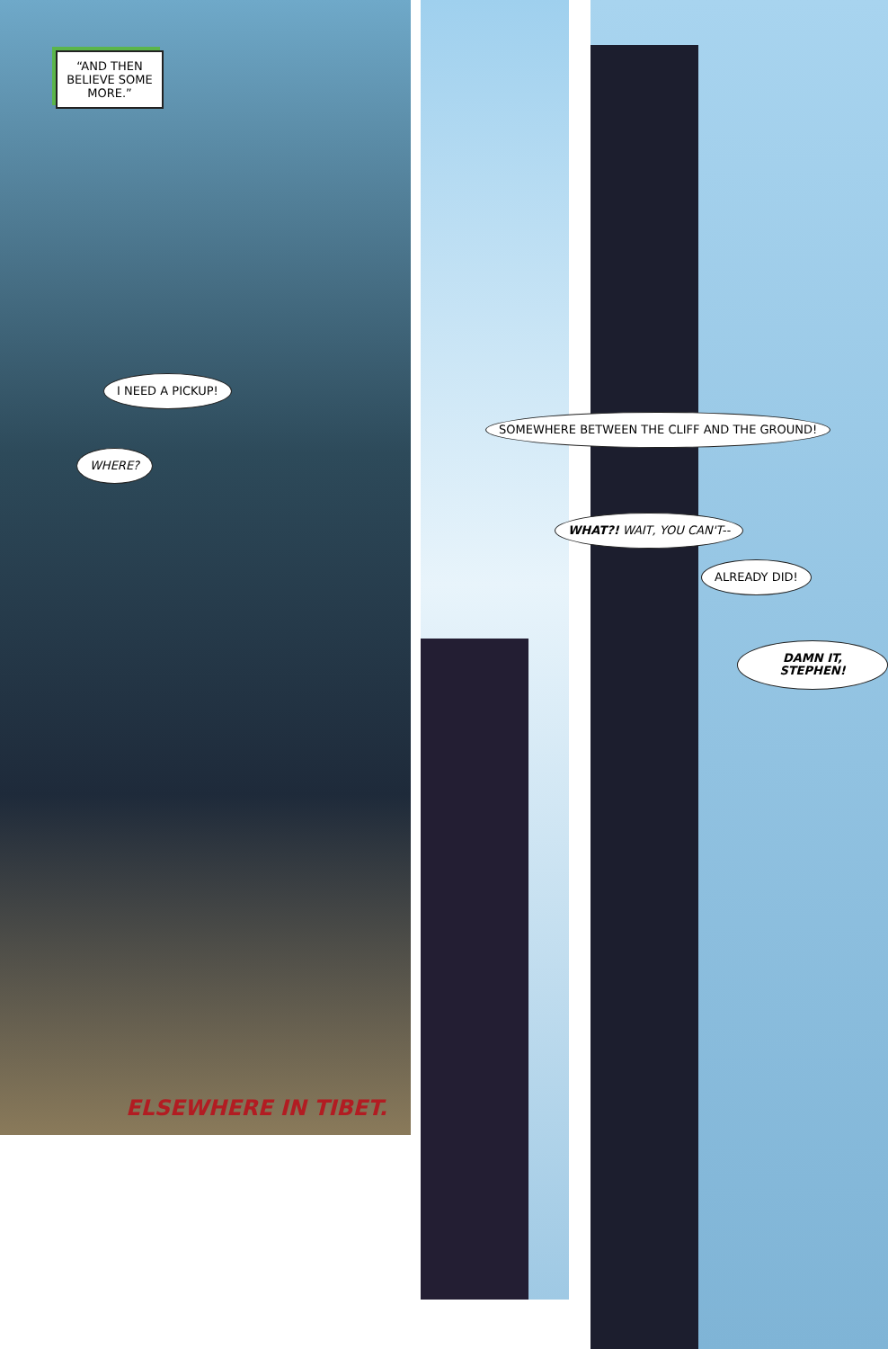“AND THEN BELIEVE SOME MORE.”
I NEED A PICKUP!
WHERE?
SOMEWHERE BETWEEN THE CLIFF AND THE GROUND!
WHAT?! WAIT, YOU CAN'T--
ALREADY DID!
DAMN IT, STEPHEN!
ELSEWHERE IN TIBET.